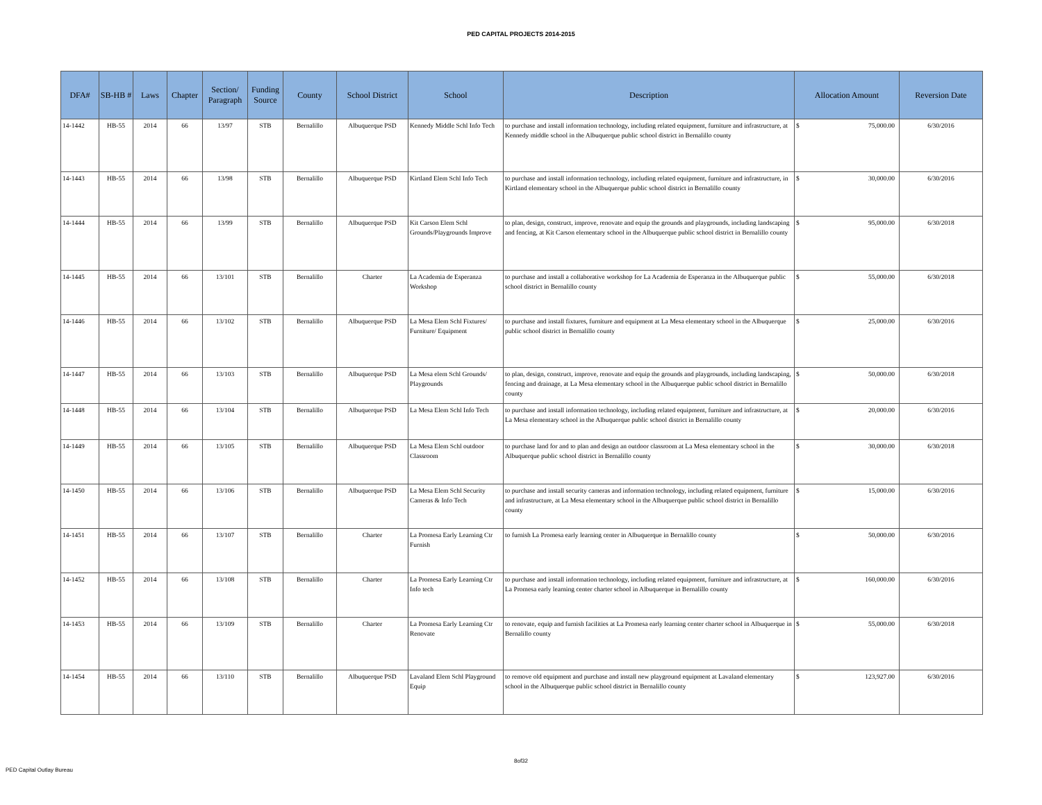PED CAPITAL PROJECTS 2014-2015
| DFA# | SB-HB # | Laws | Chapter | Section/ Paragraph | Funding Source | County | School District | School | Description | Allocation Amount | Reversion Date |
| --- | --- | --- | --- | --- | --- | --- | --- | --- | --- | --- | --- |
| 14-1442 | HB-55 | 2014 | 66 | 13/97 | STB | Bernalillo | Albuquerque PSD | Kennedy Middle Schl Info Tech | to purchase and install information technology, including related equipment, furniture and infrastructure, at Kennedy middle school in the Albuquerque public school district in Bernalillo county | $ 75,000.00 | 6/30/2016 |
| 14-1443 | HB-55 | 2014 | 66 | 13/98 | STB | Bernalillo | Albuquerque PSD | Kirtland Elem Schl Info Tech | to purchase and install information technology, including related equipment, furniture and infrastructure, in Kirtland elementary school in the Albuquerque public school district in Bernalillo county | $ 30,000.00 | 6/30/2016 |
| 14-1444 | HB-55 | 2014 | 66 | 13/99 | STB | Bernalillo | Albuquerque PSD | Kit Carson Elem Schl Grounds/Playgrounds Improve | to plan, design, construct, improve, renovate and equip the grounds and playgrounds, including landscaping and fencing, at Kit Carson elementary school in the Albuquerque public school district in Bernalillo county | $ 95,000.00 | 6/30/2018 |
| 14-1445 | HB-55 | 2014 | 66 | 13/101 | STB | Bernalillo | Charter | La Academia de Esperanza Workshop | to purchase and install a collaborative workshop for La Academia de Esperanza in the Albuquerque public school district in Bernalillo county | $ 55,000.00 | 6/30/2018 |
| 14-1446 | HB-55 | 2014 | 66 | 13/102 | STB | Bernalillo | Albuquerque PSD | La Mesa Elem Schl Fixtures/ Furniture/ Equipment | to purchase and install fixtures, furniture and equipment at La Mesa elementary school in the Albuquerque public school district in Bernalillo county | $ 25,000.00 | 6/30/2016 |
| 14-1447 | HB-55 | 2014 | 66 | 13/103 | STB | Bernalillo | Albuquerque PSD | La Mesa elem Schl Grounds/ Playgrounds | to plan, design, construct, improve, renovate and equip the grounds and playgrounds, including landscaping, fencing and drainage, at La Mesa elementary school in the Albuquerque public school district in Bernalillo county | $ 50,000.00 | 6/30/2018 |
| 14-1448 | HB-55 | 2014 | 66 | 13/104 | STB | Bernalillo | Albuquerque PSD | La Mesa Elem Schl Info Tech | to purchase and install information technology, including related equipment, furniture and infrastructure, at La Mesa elementary school in the Albuquerque public school district in Bernalillo county | $ 20,000.00 | 6/30/2016 |
| 14-1449 | HB-55 | 2014 | 66 | 13/105 | STB | Bernalillo | Albuquerque PSD | La Mesa Elem Schl outdoor Classroom | to purchase land for and to plan and design an outdoor classroom at La Mesa elementary school in the Albuquerque public school district in Bernalillo county | $ 30,000.00 | 6/30/2018 |
| 14-1450 | HB-55 | 2014 | 66 | 13/106 | STB | Bernalillo | Albuquerque PSD | La Mesa Elem Schl Security Cameras & Info Tech | to purchase and install security cameras and information technology, including related equipment, furniture and infrastructure, at La Mesa elementary school in the Albuquerque public school district in Bernalillo county | $ 15,000.00 | 6/30/2016 |
| 14-1451 | HB-55 | 2014 | 66 | 13/107 | STB | Bernalillo | Charter | La Promesa Early Learning Ctr Furnish | to furnish La Promesa early learning center in Albuquerque in Bernalillo county | $ 50,000.00 | 6/30/2016 |
| 14-1452 | HB-55 | 2014 | 66 | 13/108 | STB | Bernalillo | Charter | La Promesa Early Learning Ctr Info tech | to purchase and install information technology, including related equipment, furniture and infrastructure, at La Promesa early learning center charter school in Albuquerque in Bernalillo county | $ 160,000.00 | 6/30/2016 |
| 14-1453 | HB-55 | 2014 | 66 | 13/109 | STB | Bernalillo | Charter | La Promesa Early Learning Ctr Renovate | to renovate, equip and furnish facilities at La Promesa early learning center charter school in Albuquerque in Bernalillo county | $ 55,000.00 | 6/30/2018 |
| 14-1454 | HB-55 | 2014 | 66 | 13/110 | STB | Bernalillo | Albuquerque PSD | Lavaland Elem Schl Playground Equip | to remove old equipment and purchase and install new playground equipment at Lavaland elementary school in the Albuquerque public school district in Bernalillo county | $ 123,927.00 | 6/30/2016 |
8of32
PED Capital Outlay Bureau